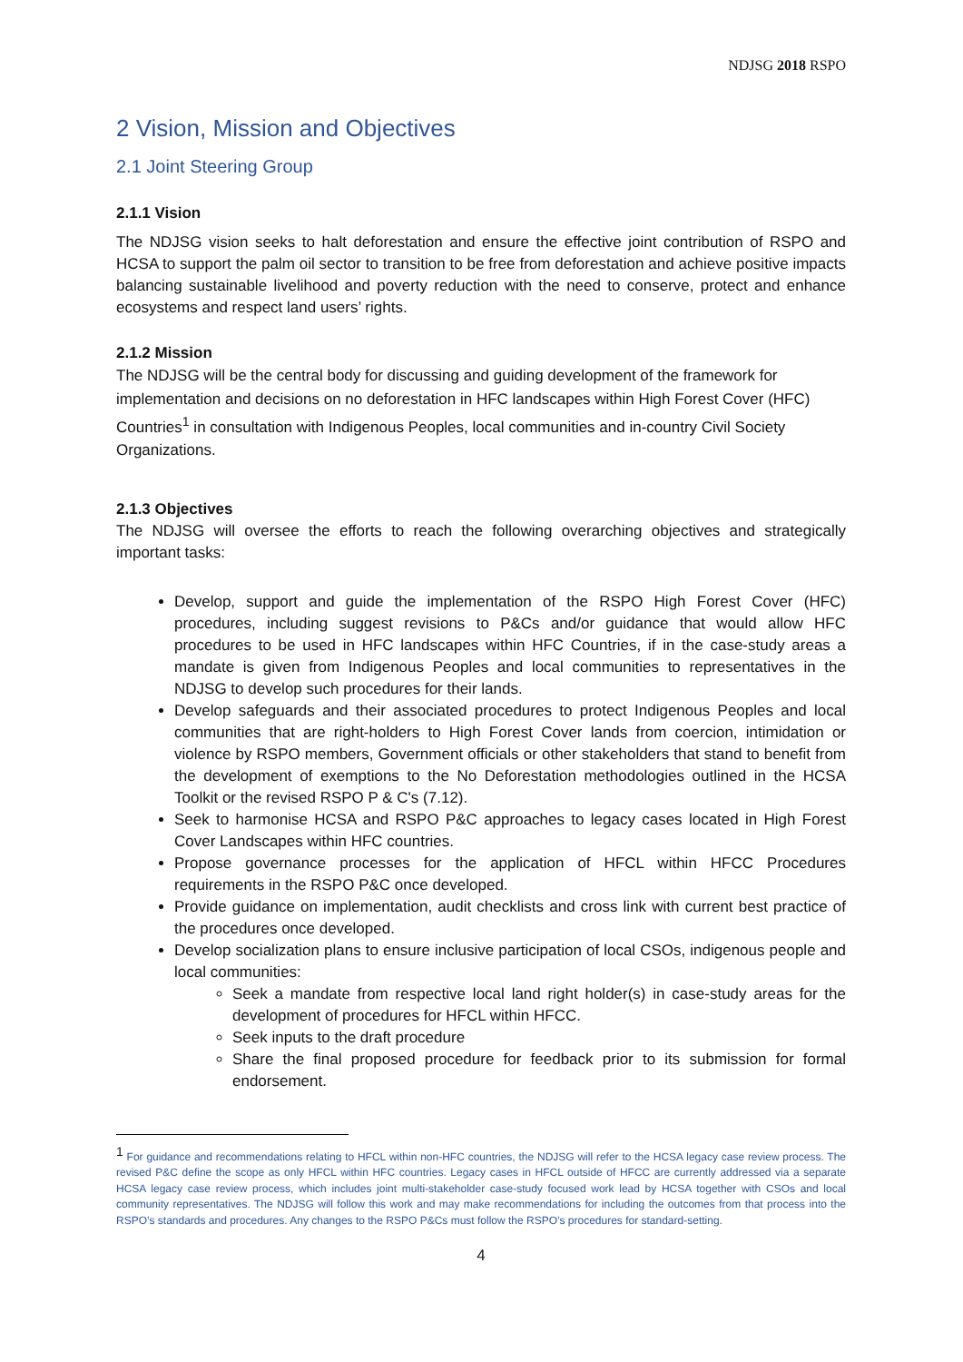NDJSG 2018 RSPO
2 Vision, Mission and Objectives
2.1 Joint Steering Group
2.1.1 Vision
The NDJSG vision seeks to halt deforestation and ensure the effective joint contribution of RSPO and HCSA to support the palm oil sector to transition to be free from deforestation and achieve positive impacts balancing sustainable livelihood and poverty reduction with the need to conserve, protect and enhance ecosystems and respect land users’ rights.
2.1.2 Mission
The NDJSG will be the central body for discussing and guiding development of the framework for implementation and decisions on no deforestation in HFC landscapes within High Forest Cover (HFC) Countries<sup>1</sup> in consultation with Indigenous Peoples, local communities and in-country Civil Society Organizations.
2.1.3 Objectives
The NDJSG will oversee the efforts to reach the following overarching objectives and strategically important tasks:
Develop, support and guide the implementation of the RSPO High Forest Cover (HFC) procedures, including suggest revisions to P&Cs and/or guidance that would allow HFC procedures to be used in HFC landscapes within HFC Countries, if in the case-study areas a mandate is given from Indigenous Peoples and local communities to representatives in the NDJSG to develop such procedures for their lands.
Develop safeguards and their associated procedures to protect Indigenous Peoples and local communities that are right-holders to High Forest Cover lands from coercion, intimidation or violence by RSPO members, Government officials or other stakeholders that stand to benefit from the development of exemptions to the No Deforestation methodologies outlined in the HCSA Toolkit or the revised RSPO P & C's (7.12).
Seek to harmonise HCSA and RSPO P&C approaches to legacy cases located in High Forest Cover Landscapes within HFC countries.
Propose governance processes for the application of HFCL within HFCC Procedures requirements in the RSPO P&C once developed.
Provide guidance on implementation, audit checklists and cross link with current best practice of the procedures once developed.
Develop socialization plans to ensure inclusive participation of local CSOs, indigenous people and local communities:
Seek a mandate from respective local land right holder(s) in case-study areas for the development of procedures for HFCL within HFCC.
Seek inputs to the draft procedure
Share the final proposed procedure for feedback prior to its submission for formal endorsement.
<sup>1</sup> For guidance and recommendations relating to HFCL within non-HFC countries, the NDJSG will refer to the HCSA legacy case review process. The revised P&C define the scope as only HFCL within HFC countries. Legacy cases in HFCL outside of HFCC are currently addressed via a separate HCSA legacy case review process, which includes joint multi-stakeholder case-study focused work lead by HCSA together with CSOs and local community representatives. The NDJSG will follow this work and may make recommendations for including the outcomes from that process into the RSPO’s standards and procedures. Any changes to the RSPO P&Cs must follow the RSPO’s procedures for standard-setting.
4